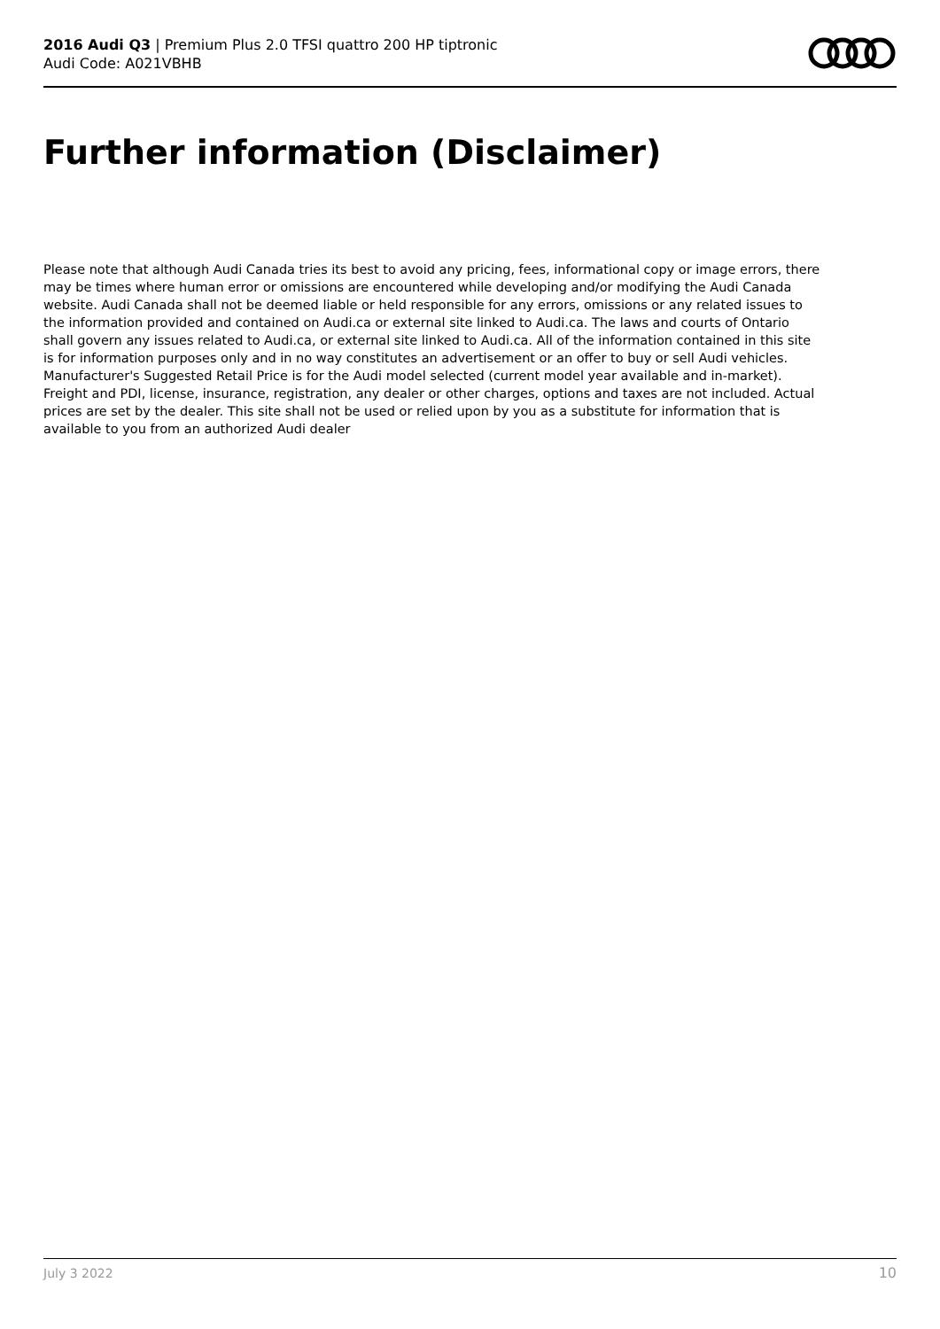2016 Audi Q3 | Premium Plus 2.0 TFSI quattro 200 HP tiptronic
Audi Code: A021VBHB
Further information (Disclaimer)
Please note that although Audi Canada tries its best to avoid any pricing, fees, informational copy or image errors, there may be times where human error or omissions are encountered while developing and/or modifying the Audi Canada website. Audi Canada shall not be deemed liable or held responsible for any errors, omissions or any related issues to the information provided and contained on Audi.ca or external site linked to Audi.ca. The laws and courts of Ontario shall govern any issues related to Audi.ca, or external site linked to Audi.ca. All of the information contained in this site is for information purposes only and in no way constitutes an advertisement or an offer to buy or sell Audi vehicles. Manufacturer's Suggested Retail Price is for the Audi model selected (current model year available and in-market). Freight and PDI, license, insurance, registration, any dealer or other charges, options and taxes are not included. Actual prices are set by the dealer. This site shall not be used or relied upon by you as a substitute for information that is available to you from an authorized Audi dealer
July 3 2022 10